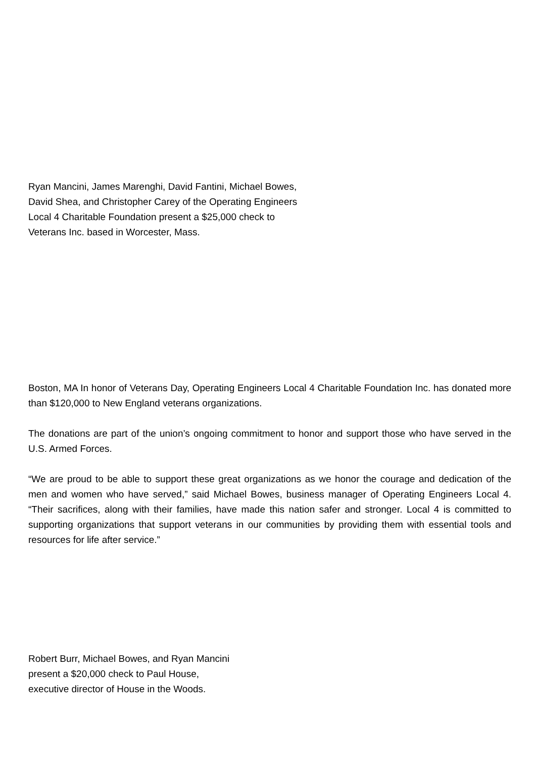Ryan Mancini, James Marenghi, David Fantini, Michael Bowes,
David Shea, and Christopher Carey of the Operating Engineers
Local 4 Charitable Foundation present a $25,000 check to
Veterans Inc. based in Worcester, Mass.
Boston, MA In honor of Veterans Day, Operating Engineers Local 4 Charitable Foundation Inc. has donated more than $120,000 to New England veterans organizations.
The donations are part of the union’s ongoing commitment to honor and support those who have served in the U.S. Armed Forces.
“We are proud to be able to support these great organizations as we honor the courage and dedication of the men and women who have served,” said Michael Bowes, business manager of Operating Engineers Local 4. “Their sacrifices, along with their families, have made this nation safer and stronger. Local 4 is committed to supporting organizations that support veterans in our communities by providing them with essential tools and resources for life after service.”
Robert Burr, Michael Bowes, and Ryan Mancini
present a $20,000 check to Paul House,
executive director of House in the Woods.